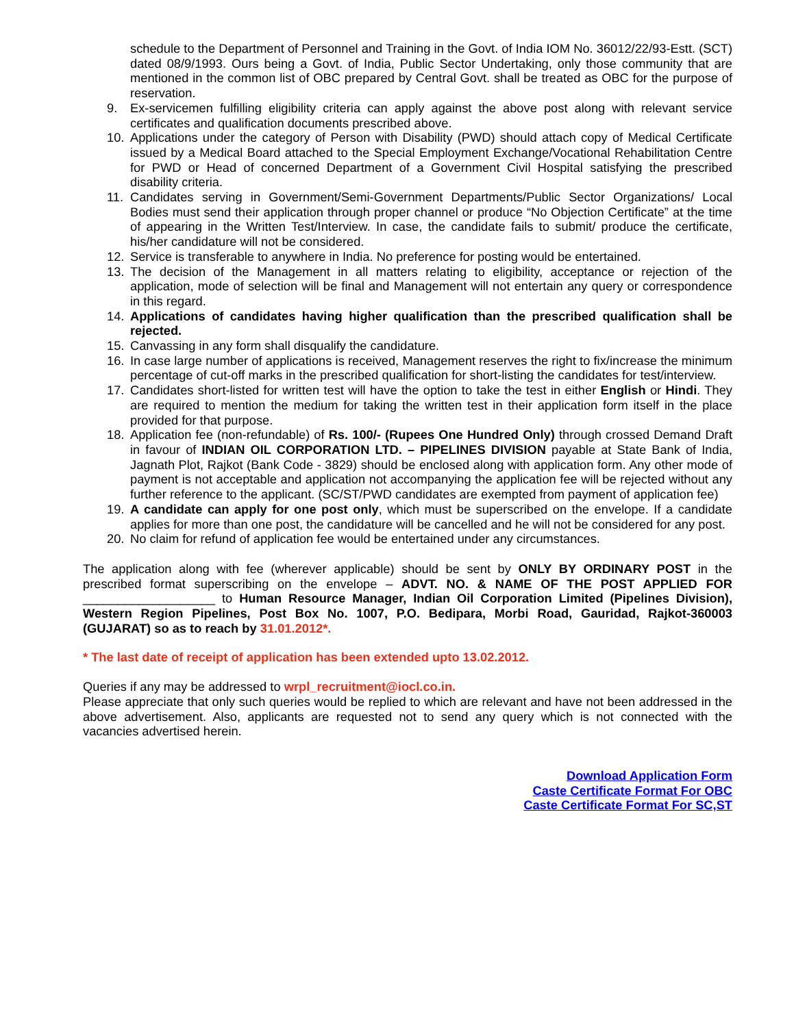schedule to the Department of Personnel and Training in the Govt. of India IOM No. 36012/22/93-Estt. (SCT) dated 08/9/1993. Ours being a Govt. of India, Public Sector Undertaking, only those community that are mentioned in the common list of OBC prepared by Central Govt. shall be treated as OBC for the purpose of reservation.
9. Ex-servicemen fulfilling eligibility criteria can apply against the above post along with relevant service certificates and qualification documents prescribed above.
10. Applications under the category of Person with Disability (PWD) should attach copy of Medical Certificate issued by a Medical Board attached to the Special Employment Exchange/Vocational Rehabilitation Centre for PWD or Head of concerned Department of a Government Civil Hospital satisfying the prescribed disability criteria.
11. Candidates serving in Government/Semi-Government Departments/Public Sector Organizations/ Local Bodies must send their application through proper channel or produce “No Objection Certificate” at the time of appearing in the Written Test/Interview. In case, the candidate fails to submit/ produce the certificate, his/her candidature will not be considered.
12. Service is transferable to anywhere in India. No preference for posting would be entertained.
13. The decision of the Management in all matters relating to eligibility, acceptance or rejection of the application, mode of selection will be final and Management will not entertain any query or correspondence in this regard.
14. Applications of candidates having higher qualification than the prescribed qualification shall be rejected.
15. Canvassing in any form shall disqualify the candidature.
16. In case large number of applications is received, Management reserves the right to fix/increase the minimum percentage of cut-off marks in the prescribed qualification for short-listing the candidates for test/interview.
17. Candidates short-listed for written test will have the option to take the test in either English or Hindi. They are required to mention the medium for taking the written test in their application form itself in the place provided for that purpose.
18. Application fee (non-refundable) of Rs. 100/- (Rupees One Hundred Only) through crossed Demand Draft in favour of INDIAN OIL CORPORATION LTD. – PIPELINES DIVISION payable at State Bank of India, Jagnath Plot, Rajkot (Bank Code - 3829) should be enclosed along with application form. Any other mode of payment is not acceptable and application not accompanying the application fee will be rejected without any further reference to the applicant. (SC/ST/PWD candidates are exempted from payment of application fee)
19. A candidate can apply for one post only, which must be superscribed on the envelope. If a candidate applies for more than one post, the candidature will be cancelled and he will not be considered for any post.
20. No claim for refund of application fee would be entertained under any circumstances.
The application along with fee (wherever applicable) should be sent by ONLY BY ORDINARY POST in the prescribed format superscribing on the envelope – ADVT. NO. & NAME OF THE POST APPLIED FOR ___________________ to Human Resource Manager, Indian Oil Corporation Limited (Pipelines Division), Western Region Pipelines, Post Box No. 1007, P.O. Bedipara, Morbi Road, Gauridad, Rajkot-360003 (GUJARAT) so as to reach by 31.01.2012*.
* The last date of receipt of application has been extended upto 13.02.2012.
Queries if any may be addressed to wrpl_recruitment@iocl.co.in.
Please appreciate that only such queries would be replied to which are relevant and have not been addressed in the above advertisement. Also, applicants are requested not to send any query which is not connected with the vacancies advertised herein.
Download Application Form
Caste Certificate Format For OBC
Caste Certificate Format For SC,ST